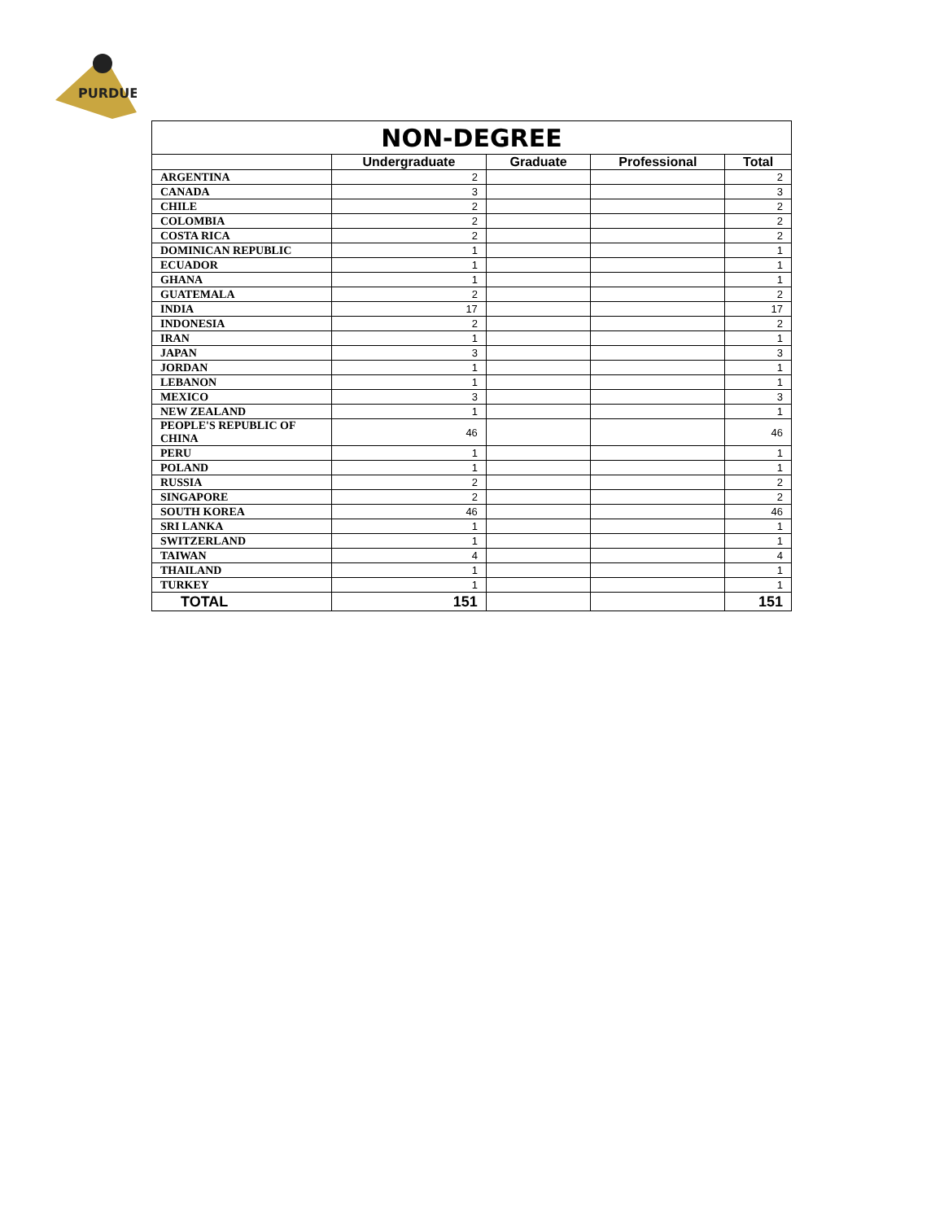PURDUE
| NON-DEGREE | | | | |
| --- | --- | --- | --- | --- |
| | Undergraduate | Graduate | Professional | Total |
| ARGENTINA | 2 | | | 2 |
| CANADA | 3 | | | 3 |
| CHILE | 2 | | | 2 |
| COLOMBIA | 2 | | | 2 |
| COSTA RICA | 2 | | | 2 |
| DOMINICAN REPUBLIC | 1 | | | 1 |
| ECUADOR | 1 | | | 1 |
| GHANA | 1 | | | 1 |
| GUATEMALA | 2 | | | 2 |
| INDIA | 17 | | | 17 |
| INDONESIA | 2 | | | 2 |
| IRAN | 1 | | | 1 |
| JAPAN | 3 | | | 3 |
| JORDAN | 1 | | | 1 |
| LEBANON | 1 | | | 1 |
| MEXICO | 3 | | | 3 |
| NEW ZEALAND | 1 | | | 1 |
| PEOPLE'S REPUBLIC OF CHINA | 46 | | | 46 |
| PERU | 1 | | | 1 |
| POLAND | 1 | | | 1 |
| RUSSIA | 2 | | | 2 |
| SINGAPORE | 2 | | | 2 |
| SOUTH KOREA | 46 | | | 46 |
| SRI LANKA | 1 | | | 1 |
| SWITZERLAND | 1 | | | 1 |
| TAIWAN | 4 | | | 4 |
| THAILAND | 1 | | | 1 |
| TURKEY | 1 | | | 1 |
| TOTAL | 151 | | | 151 |